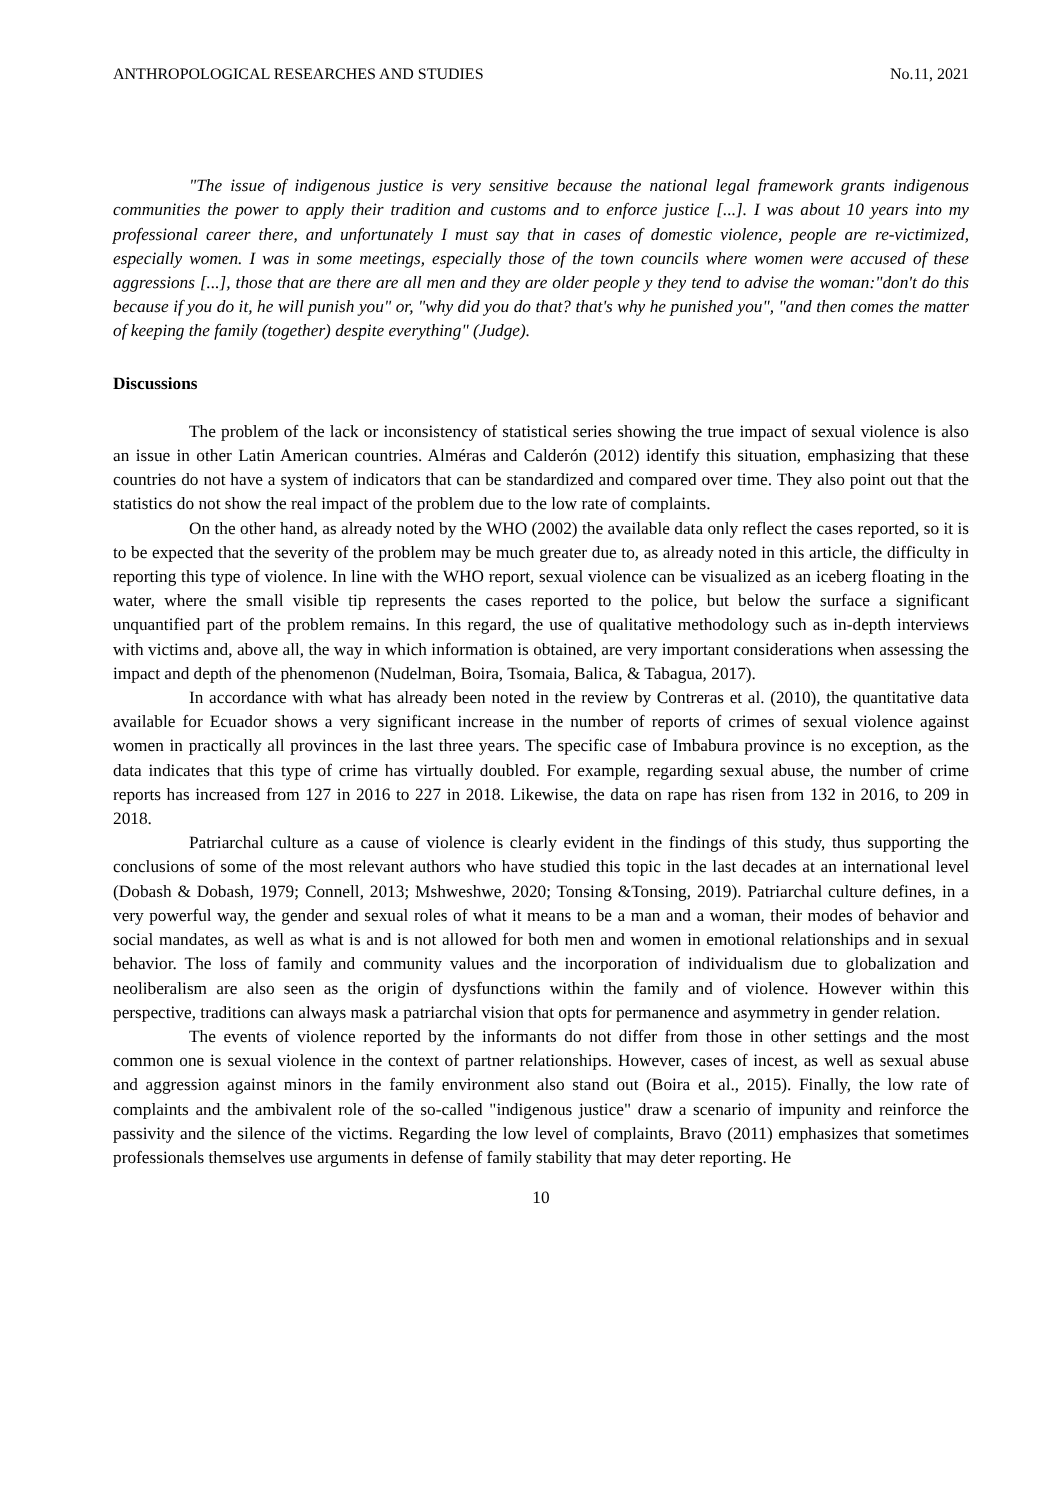ANTHROPOLOGICAL RESEARCHES AND STUDIES No.11, 2021
"The issue of indigenous justice is very sensitive because the national legal framework grants indigenous communities the power to apply their tradition and customs and to enforce justice [...]. I was about 10 years into my professional career there, and unfortunately I must say that in cases of domestic violence, people are re-victimized, especially women. I was in some meetings, especially those of the town councils where women were accused of these aggressions [...], those that are there are all men and they are older people y they tend to advise the woman:"don't do this because if you do it, he will punish you" or, "why did you do that? that's why he punished you", "and then comes the matter of keeping the family (together) despite everything" (Judge).
Discussions
The problem of the lack or inconsistency of statistical series showing the true impact of sexual violence is also an issue in other Latin American countries. Alméras and Calderón (2012) identify this situation, emphasizing that these countries do not have a system of indicators that can be standardized and compared over time. They also point out that the statistics do not show the real impact of the problem due to the low rate of complaints.
On the other hand, as already noted by the WHO (2002) the available data only reflect the cases reported, so it is to be expected that the severity of the problem may be much greater due to, as already noted in this article, the difficulty in reporting this type of violence. In line with the WHO report, sexual violence can be visualized as an iceberg floating in the water, where the small visible tip represents the cases reported to the police, but below the surface a significant unquantified part of the problem remains. In this regard, the use of qualitative methodology such as in-depth interviews with victims and, above all, the way in which information is obtained, are very important considerations when assessing the impact and depth of the phenomenon (Nudelman, Boira, Tsomaia, Balica, & Tabagua, 2017).
In accordance with what has already been noted in the review by Contreras et al. (2010), the quantitative data available for Ecuador shows a very significant increase in the number of reports of crimes of sexual violence against women in practically all provinces in the last three years. The specific case of Imbabura province is no exception, as the data indicates that this type of crime has virtually doubled. For example, regarding sexual abuse, the number of crime reports has increased from 127 in 2016 to 227 in 2018. Likewise, the data on rape has risen from 132 in 2016, to 209 in 2018.
Patriarchal culture as a cause of violence is clearly evident in the findings of this study, thus supporting the conclusions of some of the most relevant authors who have studied this topic in the last decades at an international level (Dobash & Dobash, 1979; Connell, 2013; Mshweshwe, 2020; Tonsing &Tonsing, 2019). Patriarchal culture defines, in a very powerful way, the gender and sexual roles of what it means to be a man and a woman, their modes of behavior and social mandates, as well as what is and is not allowed for both men and women in emotional relationships and in sexual behavior. The loss of family and community values and the incorporation of individualism due to globalization and neoliberalism are also seen as the origin of dysfunctions within the family and of violence. However within this perspective, traditions can always mask a patriarchal vision that opts for permanence and asymmetry in gender relation.
The events of violence reported by the informants do not differ from those in other settings and the most common one is sexual violence in the context of partner relationships. However, cases of incest, as well as sexual abuse and aggression against minors in the family environment also stand out (Boira et al., 2015). Finally, the low rate of complaints and the ambivalent role of the so-called "indigenous justice" draw a scenario of impunity and reinforce the passivity and the silence of the victims. Regarding the low level of complaints, Bravo (2011) emphasizes that sometimes professionals themselves use arguments in defense of family stability that may deter reporting. He
10